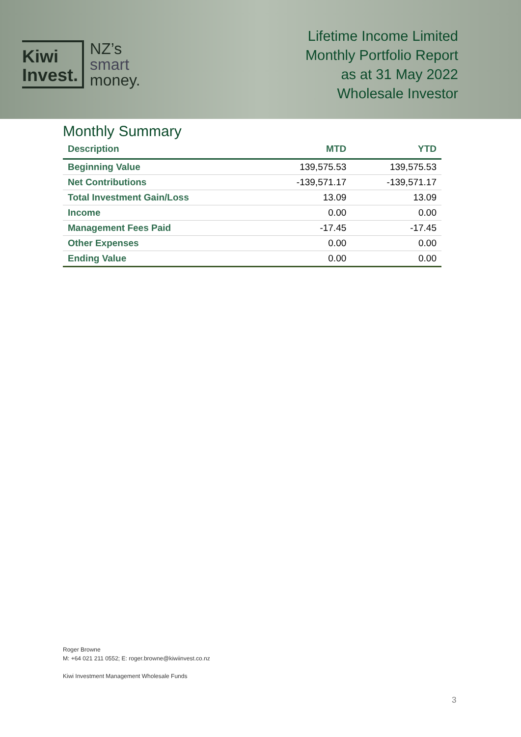Kiwi
Invest.
NZ’s
smart
money.
Lifetime Income Limited
Monthly Portfolio Report
as at 31 May 2022
Wholesale Investor
Monthly Summary
| Description | MTD | YTD |
| --- | --- | --- |
| Beginning Value | 139,575.53 | 139,575.53 |
| Net Contributions | -139,571.17 | -139,571.17 |
| Total Investment Gain/Loss | 13.09 | 13.09 |
| Income | 0.00 | 0.00 |
| Management Fees Paid | -17.45 | -17.45 |
| Other Expenses | 0.00 | 0.00 |
| Ending Value | 0.00 | 0.00 |
Roger Browne
M: +64 021 211 0552; E: roger.browne@kiwiinvest.co.nz
Kiwi Investment Management Wholesale Funds
3